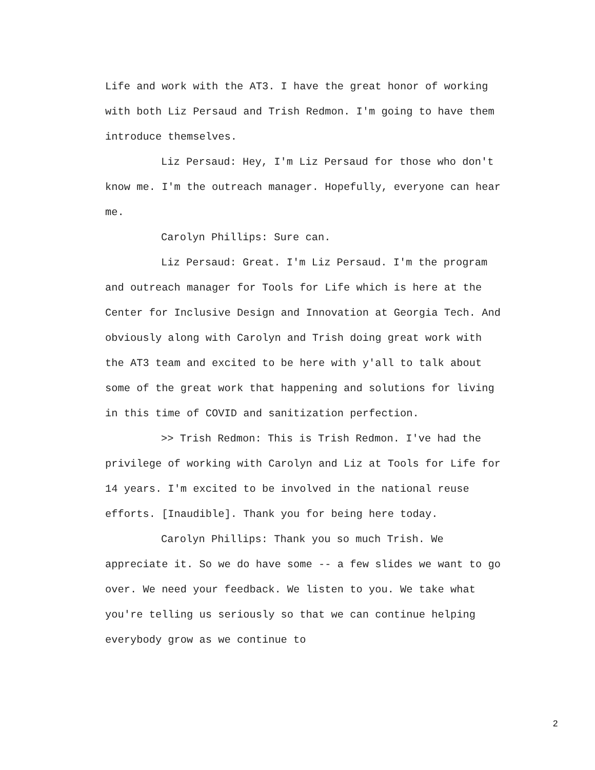Life and work with the AT3. I have the great honor of working with both Liz Persaud and Trish Redmon. I'm going to have them introduce themselves.
Liz Persaud: Hey, I'm Liz Persaud for those who don't know me. I'm the outreach manager. Hopefully, everyone can hear me.
Carolyn Phillips: Sure can.
Liz Persaud: Great. I'm Liz Persaud. I'm the program and outreach manager for Tools for Life which is here at the Center for Inclusive Design and Innovation at Georgia Tech. And obviously along with Carolyn and Trish doing great work with the AT3 team and excited to be here with y'all to talk about some of the great work that happening and solutions for living in this time of COVID and sanitization perfection.
>> Trish Redmon: This is Trish Redmon. I've had the privilege of working with Carolyn and Liz at Tools for Life for 14 years. I'm excited to be involved in the national reuse efforts. [Inaudible]. Thank you for being here today.
Carolyn Phillips: Thank you so much Trish. We appreciate it. So we do have some -- a few slides we want to go over. We need your feedback. We listen to you. We take what you're telling us seriously so that we can continue helping everybody grow as we continue to
2